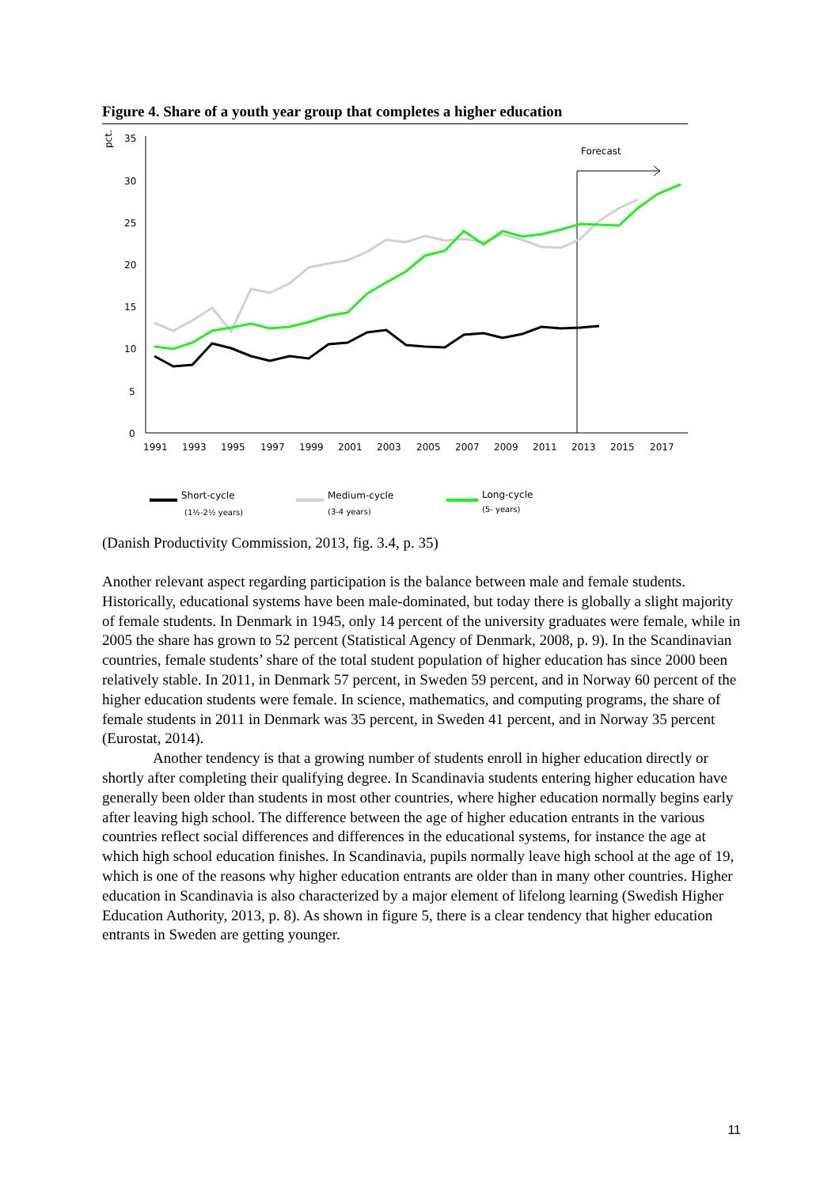Figure 4. Share of a youth year group that completes a higher education
pct.
35
30
25
20
15
10
5
0
1991
1993
1995
1997
1999
2001
2003
2005
2007
2009
2011
2013
2015
2017
Forecast
Short-cycle
(1½-2½ years)
Medium-cycle
(3-4 years)
Long-cycle
(5- years)
(Danish Productivity Commission, 2013, fig. 3.4, p. 35)
Another relevant aspect regarding participation is the balance between male and female students. Historically, educational systems have been male-dominated, but today there is globally a slight majority of female students. In Denmark in 1945, only 14 percent of the university graduates were female, while in 2005 the share has grown to 52 percent (Statistical Agency of Denmark, 2008, p. 9). In the Scandinavian countries, female students’ share of the total student population of higher education has since 2000 been relatively stable. In 2011, in Denmark 57 percent, in Sweden 59 percent, and in Norway 60 percent of the higher education students were female. In science, mathematics, and computing programs, the share of female students in 2011 in Denmark was 35 percent, in Sweden 41 percent, and in Norway 35 percent (Eurostat, 2014).
Another tendency is that a growing number of students enroll in higher education directly or shortly after completing their qualifying degree. In Scandinavia students entering higher education have generally been older than students in most other countries, where higher education normally begins early after leaving high school. The difference between the age of higher education entrants in the various countries reflect social differences and differences in the educational systems, for instance the age at which high school education finishes. In Scandinavia, pupils normally leave high school at the age of 19, which is one of the reasons why higher education entrants are older than in many other countries. Higher education in Scandinavia is also characterized by a major element of lifelong learning (Swedish Higher Education Authority, 2013, p. 8). As shown in figure 5, there is a clear tendency that higher education entrants in Sweden are getting younger.
11